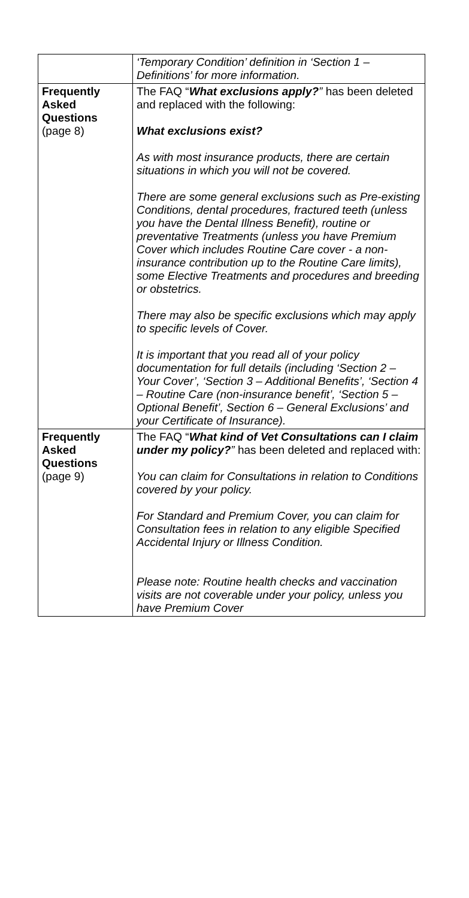| | ‘Temporary Condition’ definition in ‘Section 1 – Definitions’ for more information. |
| Frequently Asked Questions (page 8) | The FAQ “ What exclusions apply? ” has been deleted and replaced with the following: What exclusions exist? As with most insurance products, there are certain situations in which you will not be covered. There are some general exclusions such as Pre-existing Conditions, dental procedures, fractured teeth (unless you have the Dental Illness Benefit), routine or preventative Treatments (unless you have Premium Cover which includes Routine Care cover - a non-insurance contribution up to the Routine Care limits), some Elective Treatments and procedures and breeding or obstetrics. There may also be specific exclusions which may apply to specific levels of Cover. It is important that you read all of your policy documentation for full details (including ‘Section 2 – Your Cover’, ‘Section 3 – Additional Benefits’, ‘Section 4 – Routine Care (non-insurance benefit’, ‘Section 5 – Optional Benefit’, Section 6 – General Exclusions’ and your Certificate of Insurance). |
| Frequently Asked Questions (page 9) | The FAQ “ What kind of Vet Consultations can I claim under my policy? ” has been deleted and replaced with: You can claim for Consultations in relation to Conditions covered by your policy. For Standard and Premium Cover, you can claim for Consultation fees in relation to any eligible Specified Accidental Injury or Illness Condition. Please note: Routine health checks and vaccination visits are not coverable under your policy, unless you have Premium Cover |